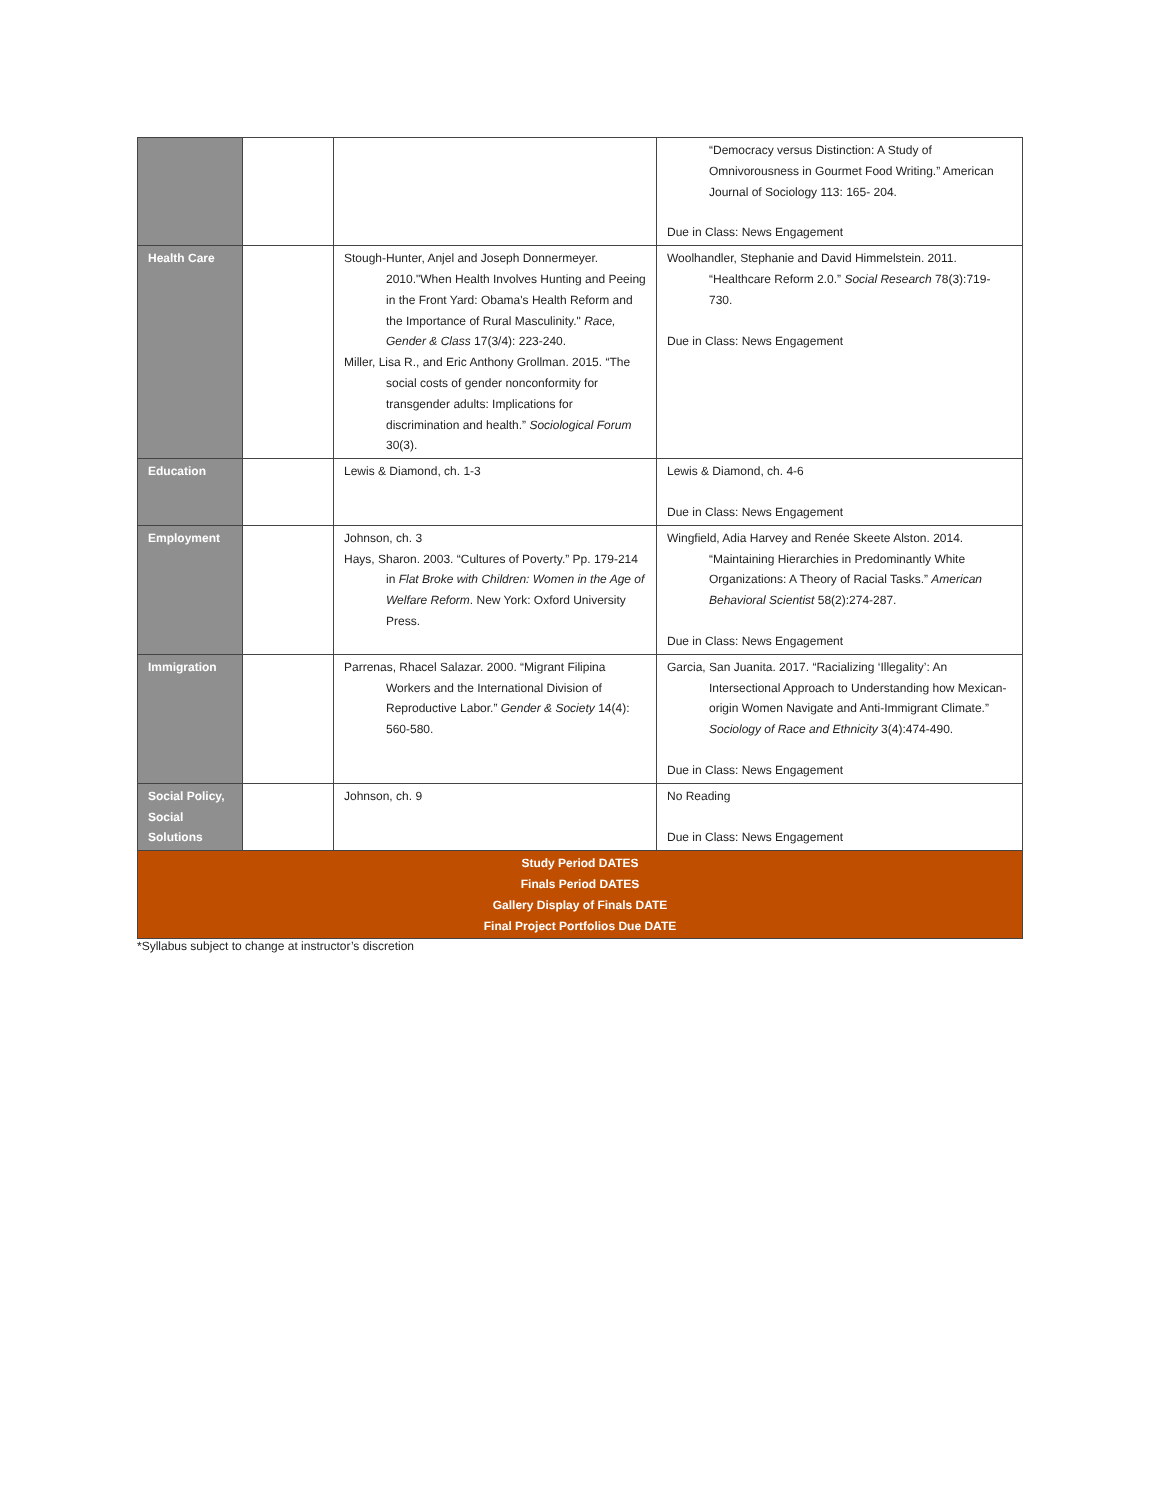| | | | “Democracy versus Distinction: A Study of Omnivorousness in Gourmet Food Writing.” American Journal of Sociology 113: 165- 204. Due in Class: News Engagement |
| Health Care | | Stough-Hunter, Anjel and Joseph Donnermeyer. 2010."When Health Involves Hunting and Peeing in the Front Yard: Obama's Health Reform and the Importance of Rural Masculinity." Race, Gender & Class 17(3/4): 223-240. Miller, Lisa R., and Eric Anthony Grollman. 2015. “The social costs of gender nonconformity for transgender adults: Implications for discrimination and health.” Sociological Forum 30(3). | Woolhandler, Stephanie and David Himmelstein. 2011. “Healthcare Reform 2.0.” Social Research 78(3):719-730. Due in Class: News Engagement |
| Education | | Lewis & Diamond, ch. 1-3 | Lewis & Diamond, ch. 4-6 Due in Class: News Engagement |
| Employment | | Johnson, ch. 3 Hays, Sharon. 2003. “Cultures of Poverty.” Pp. 179-214 in Flat Broke with Children: Women in the Age of Welfare Reform . New York: Oxford University Press. | Wingfield, Adia Harvey and Renée Skeete Alston. 2014. “Maintaining Hierarchies in Predominantly White Organizations: A Theory of Racial Tasks.” American Behavioral Scientist 58(2):274-287. Due in Class: News Engagement |
| Immigration | | Parrenas, Rhacel Salazar. 2000. “Migrant Filipina Workers and the International Division of Reproductive Labor.” Gender & Society 14(4): 560-580. | Garcia, San Juanita. 2017. “Racializing ‘Illegality’: An Intersectional Approach to Understanding how Mexican-origin Women Navigate and Anti-Immigrant Climate.” Sociology of Race and Ethnicity 3(4):474-490. Due in Class: News Engagement |
| Social Policy, Social Solutions | | Johnson, ch. 9 | No Reading Due in Class: News Engagement |
| Study Period DATES Finals Period DATES Gallery Display of Finals DATE Final Project Portfolios Due DATE | | | |
*Syllabus subject to change at instructor’s discretion